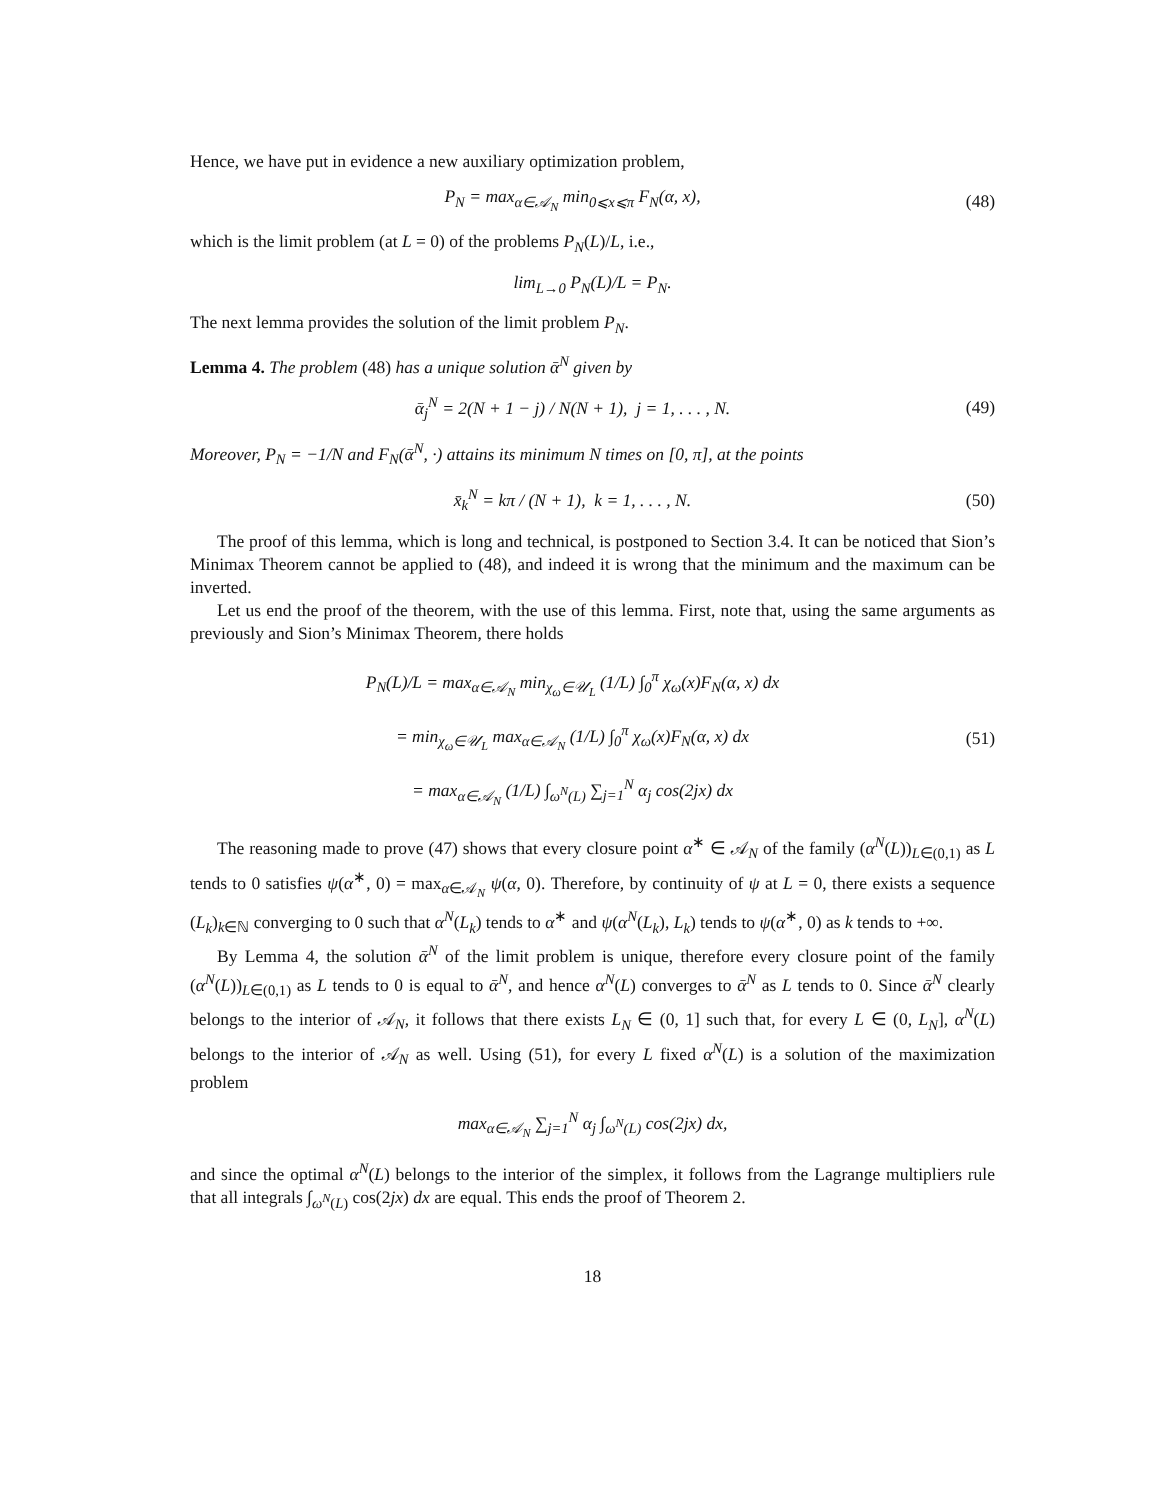Hence, we have put in evidence a new auxiliary optimization problem,
P<sub>N</sub> = max<sub>α∈𝒜<sub>N</sub></sub> min<sub>0⩽x⩽π</sub> F<sub>N</sub>(α, x),
(48)
which is the limit problem (at L = 0) of the problems P<sub>N</sub>(L)/L, i.e.,
lim<sub>L→0</sub> P<sub>N</sub>(L)/L = P<sub>N</sub>.
The next lemma provides the solution of the limit problem P<sub>N</sub>.
Lemma 4. The problem (48) has a unique solution ᾱ<sup>N</sup> given by
ᾱ<sub>j</sub><sup>N</sup> = 2(N + 1 − j) / N(N + 1), j = 1, . . . , N.
(49)
Moreover, P<sub>N</sub> = −1/N and F<sub>N</sub>(ᾱ<sup>N</sup>, ·) attains its minimum N times on [0, π], at the points
x̄<sub>k</sub><sup>N</sup> = kπ / (N + 1), k = 1, . . . , N.
(50)
The proof of this lemma, which is long and technical, is postponed to Section 3.4. It can be noticed that Sion’s Minimax Theorem cannot be applied to (48), and indeed it is wrong that the minimum and the maximum can be inverted.
Let us end the proof of the theorem, with the use of this lemma. First, note that, using the same arguments as previously and Sion’s Minimax Theorem, there holds
P<sub>N</sub>(L)/L = max<sub>α∈𝒜<sub>N</sub></sub> min<sub>χ<sub>ω</sub>∈𝒰<sub>L</sub></sub> (1/L) ∫<sub>0</sub><sup>π</sup> χ<sub>ω</sub>(x)F<sub>N</sub>(α, x) dx
= min<sub>χ<sub>ω</sub>∈𝒰<sub>L</sub></sub> max<sub>α∈𝒜<sub>N</sub></sub> (1/L) ∫<sub>0</sub><sup>π</sup> χ<sub>ω</sub>(x)F<sub>N</sub>(α, x) dx
= max<sub>α∈𝒜<sub>N</sub></sub> (1/L) ∫<sub>ω<sup>N</sup>(L)</sub> ∑<sub>j=1</sub><sup>N</sup> α<sub>j</sub> cos(2jx) dx
(51)
The reasoning made to prove (47) shows that every closure point α<sup>∗</sup> ∈ 𝒜<sub>N</sub> of the family (α<sup>N</sup>(L))<sub>L∈(0,1)</sub> as L tends to 0 satisfies ψ(α<sup>∗</sup>, 0) = max<sub>α∈𝒜<sub>N</sub></sub> ψ(α, 0). Therefore, by continuity of ψ at L = 0, there exists a sequence (L<sub>k</sub>)<sub>k∈ℕ</sub> converging to 0 such that α<sup>N</sup>(L<sub>k</sub>) tends to α<sup>∗</sup> and ψ(α<sup>N</sup>(L<sub>k</sub>), L<sub>k</sub>) tends to ψ(α<sup>∗</sup>, 0) as k tends to +∞.
By Lemma 4, the solution ᾱ<sup>N</sup> of the limit problem is unique, therefore every closure point of the family (α<sup>N</sup>(L))<sub>L∈(0,1)</sub> as L tends to 0 is equal to ᾱ<sup>N</sup>, and hence α<sup>N</sup>(L) converges to ᾱ<sup>N</sup> as L tends to 0. Since ᾱ<sup>N</sup> clearly belongs to the interior of 𝒜<sub>N</sub>, it follows that there exists L<sub>N</sub> ∈ (0, 1] such that, for every L ∈ (0, L<sub>N</sub>], α<sup>N</sup>(L) belongs to the interior of 𝒜<sub>N</sub> as well. Using (51), for every L fixed α<sup>N</sup>(L) is a solution of the maximization problem
max<sub>α∈𝒜<sub>N</sub></sub> ∑<sub>j=1</sub><sup>N</sup> α<sub>j</sub> ∫<sub>ω<sup>N</sup>(L)</sub> cos(2jx) dx,
and since the optimal α<sup>N</sup>(L) belongs to the interior of the simplex, it follows from the Lagrange multipliers rule that all integrals ∫<sub>ω<sup>N</sup>(L)</sub> cos(2jx) dx are equal. This ends the proof of Theorem 2.
18